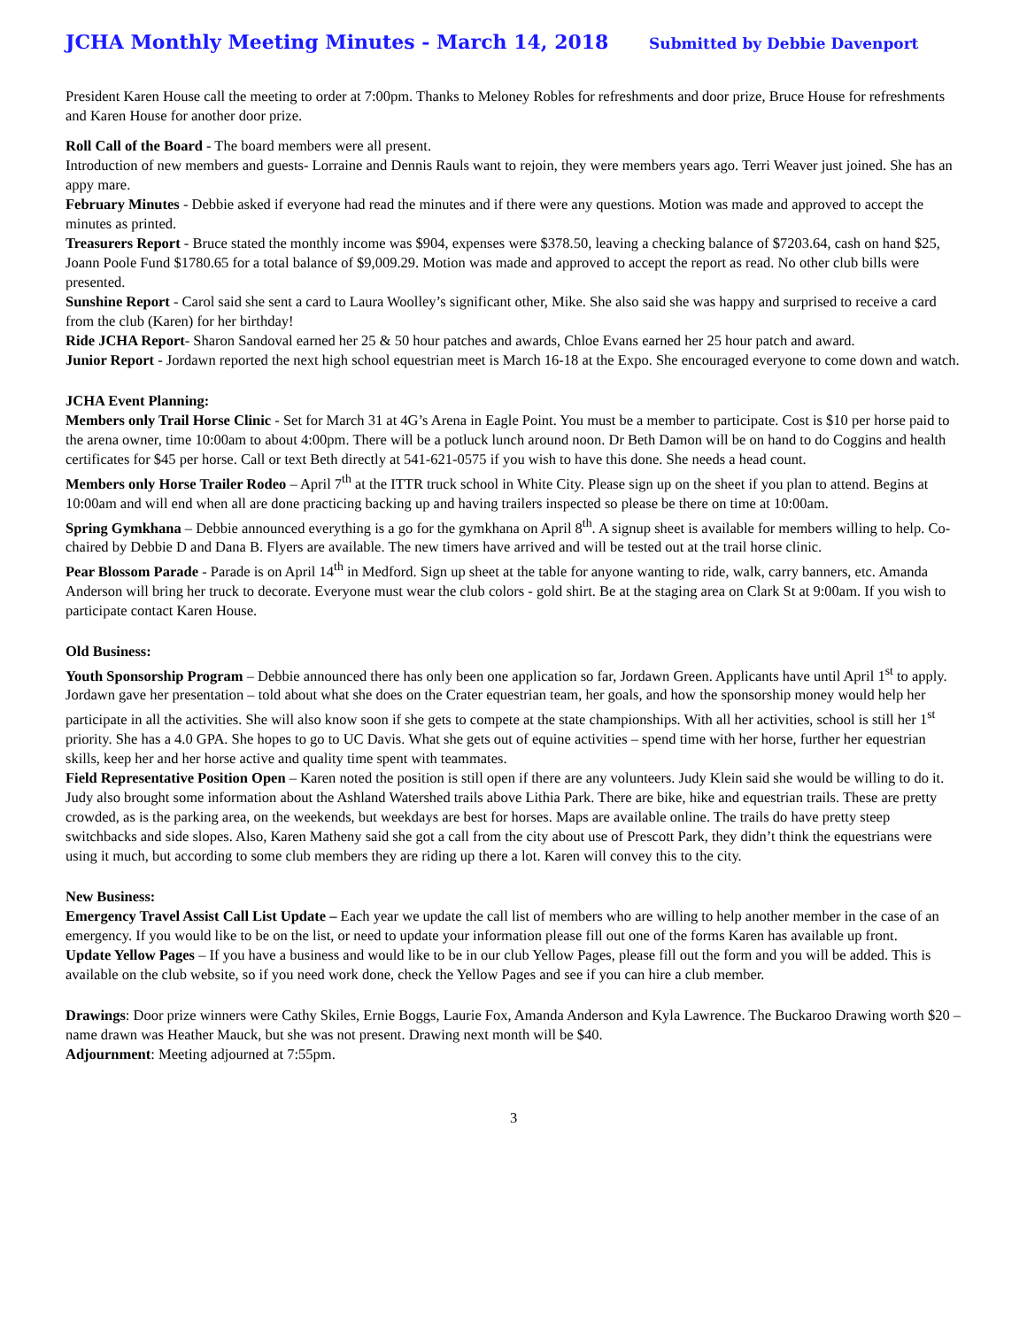JCHA Monthly Meeting Minutes - March 14, 2018 Submitted by Debbie Davenport
President Karen House call the meeting to order at 7:00pm. Thanks to Meloney Robles for refreshments and door prize, Bruce House for refreshments and Karen House for another door prize.
Roll Call of the Board - The board members were all present.
Introduction of new members and guests- Lorraine and Dennis Rauls want to rejoin, they were members years ago. Terri Weaver just joined. She has an appy mare.
February Minutes - Debbie asked if everyone had read the minutes and if there were any questions. Motion was made and approved to accept the minutes as printed.
Treasurers Report - Bruce stated the monthly income was $904, expenses were $378.50, leaving a checking balance of $7203.64, cash on hand $25, Joann Poole Fund $1780.65 for a total balance of $9,009.29. Motion was made and approved to accept the report as read. No other club bills were presented.
Sunshine Report - Carol said she sent a card to Laura Woolley’s significant other, Mike. She also said she was happy and surprised to receive a card from the club (Karen) for her birthday!
Ride JCHA Report- Sharon Sandoval earned her 25 & 50 hour patches and awards, Chloe Evans earned her 25 hour patch and award.
Junior Report - Jordawn reported the next high school equestrian meet is March 16-18 at the Expo. She encouraged everyone to come down and watch.
JCHA Event Planning:
Members only Trail Horse Clinic - Set for March 31 at 4G’s Arena in Eagle Point. You must be a member to participate. Cost is $10 per horse paid to the arena owner, time 10:00am to about 4:00pm. There will be a potluck lunch around noon. Dr Beth Damon will be on hand to do Coggins and health certificates for $45 per horse. Call or text Beth directly at 541-621-0575 if you wish to have this done. She needs a head count.
Members only Horse Trailer Rodeo – April 7<sup>th</sup> at the ITTR truck school in White City. Please sign up on the sheet if you plan to attend. Begins at 10:00am and will end when all are done practicing backing up and having trailers inspected so please be there on time at 10:00am.
Spring Gymkhana – Debbie announced everything is a go for the gymkhana on April 8<sup>th</sup>. A signup sheet is available for members willing to help. Co-chaired by Debbie D and Dana B. Flyers are available. The new timers have arrived and will be tested out at the trail horse clinic.
Pear Blossom Parade - Parade is on April 14<sup>th</sup> in Medford. Sign up sheet at the table for anyone wanting to ride, walk, carry banners, etc. Amanda Anderson will bring her truck to decorate. Everyone must wear the club colors - gold shirt. Be at the staging area on Clark St at 9:00am. If you wish to participate contact Karen House.
Old Business:
Youth Sponsorship Program – Debbie announced there has only been one application so far, Jordawn Green. Applicants have until April 1<sup>st</sup> to apply. Jordawn gave her presentation – told about what she does on the Crater equestrian team, her goals, and how the sponsorship money would help her participate in all the activities. She will also know soon if she gets to compete at the state championships. With all her activities, school is still her 1<sup>st</sup> priority. She has a 4.0 GPA. She hopes to go to UC Davis. What she gets out of equine activities – spend time with her horse, further her equestrian skills, keep her and her horse active and quality time spent with teammates.
Field Representative Position Open – Karen noted the position is still open if there are any volunteers. Judy Klein said she would be willing to do it. Judy also brought some information about the Ashland Watershed trails above Lithia Park. There are bike, hike and equestrian trails. These are pretty crowded, as is the parking area, on the weekends, but weekdays are best for horses. Maps are available online. The trails do have pretty steep switchbacks and side slopes. Also, Karen Matheny said she got a call from the city about use of Prescott Park, they didn’t think the equestrians were using it much, but according to some club members they are riding up there a lot. Karen will convey this to the city.
New Business:
Emergency Travel Assist Call List Update – Each year we update the call list of members who are willing to help another member in the case of an emergency. If you would like to be on the list, or need to update your information please fill out one of the forms Karen has available up front.
Update Yellow Pages – If you have a business and would like to be in our club Yellow Pages, please fill out the form and you will be added. This is available on the club website, so if you need work done, check the Yellow Pages and see if you can hire a club member.
Drawings: Door prize winners were Cathy Skiles, Ernie Boggs, Laurie Fox, Amanda Anderson and Kyla Lawrence. The Buckaroo Drawing worth $20 – name drawn was Heather Mauck, but she was not present. Drawing next month will be $40.
Adjournment: Meeting adjourned at 7:55pm.
3